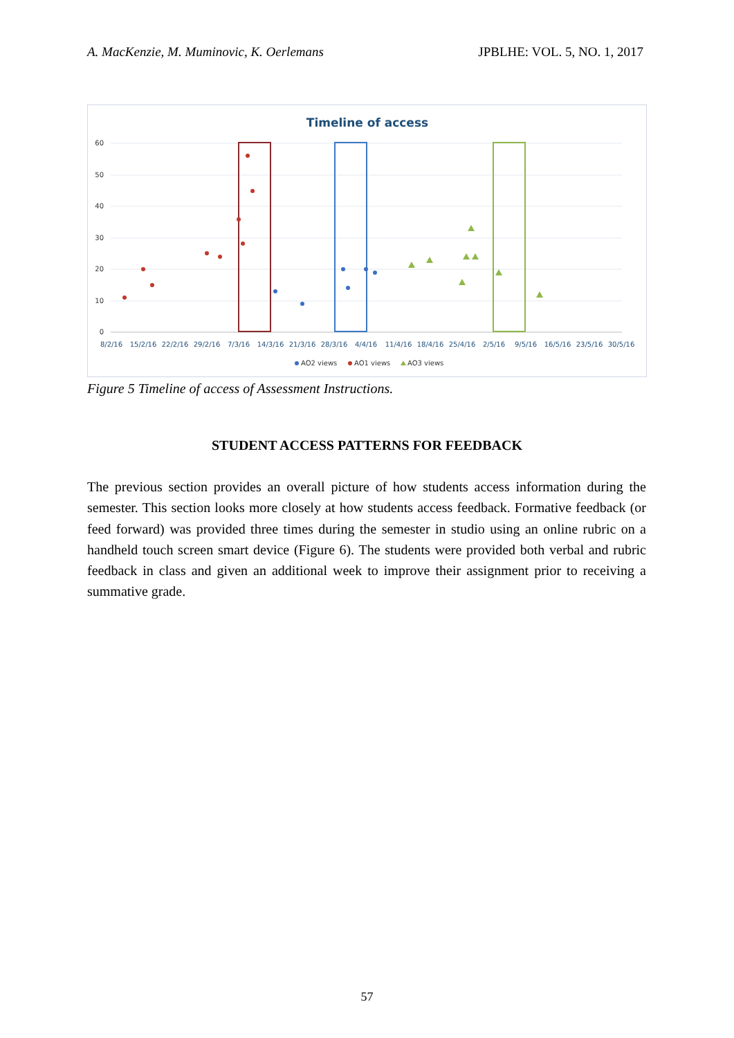A. MacKenzie, M. Muminovic, K. Oerlemans JPBLHE: VOL. 5, NO. 1, 2017
Timeline of access
60
50
40
30
20
10
0
8/2/16
15/2/16
22/2/16
29/2/16
7/3/16
14/3/16
21/3/16
28/3/16
4/4/16
11/4/16
18/4/16
25/4/16
2/5/16
9/5/16
16/5/16
23/5/16
30/5/16
AO2 views
AO1 views
AO3 views
Figure 5 Timeline of access of Assessment Instructions.
STUDENT ACCESS PATTERNS FOR FEEDBACK
The previous section provides an overall picture of how students access information during the semester. This section looks more closely at how students access feedback. Formative feedback (or feed forward) was provided three times during the semester in studio using an online rubric on a handheld touch screen smart device (Figure 6). The students were provided both verbal and rubric feedback in class and given an additional week to improve their assignment prior to receiving a summative grade.
57